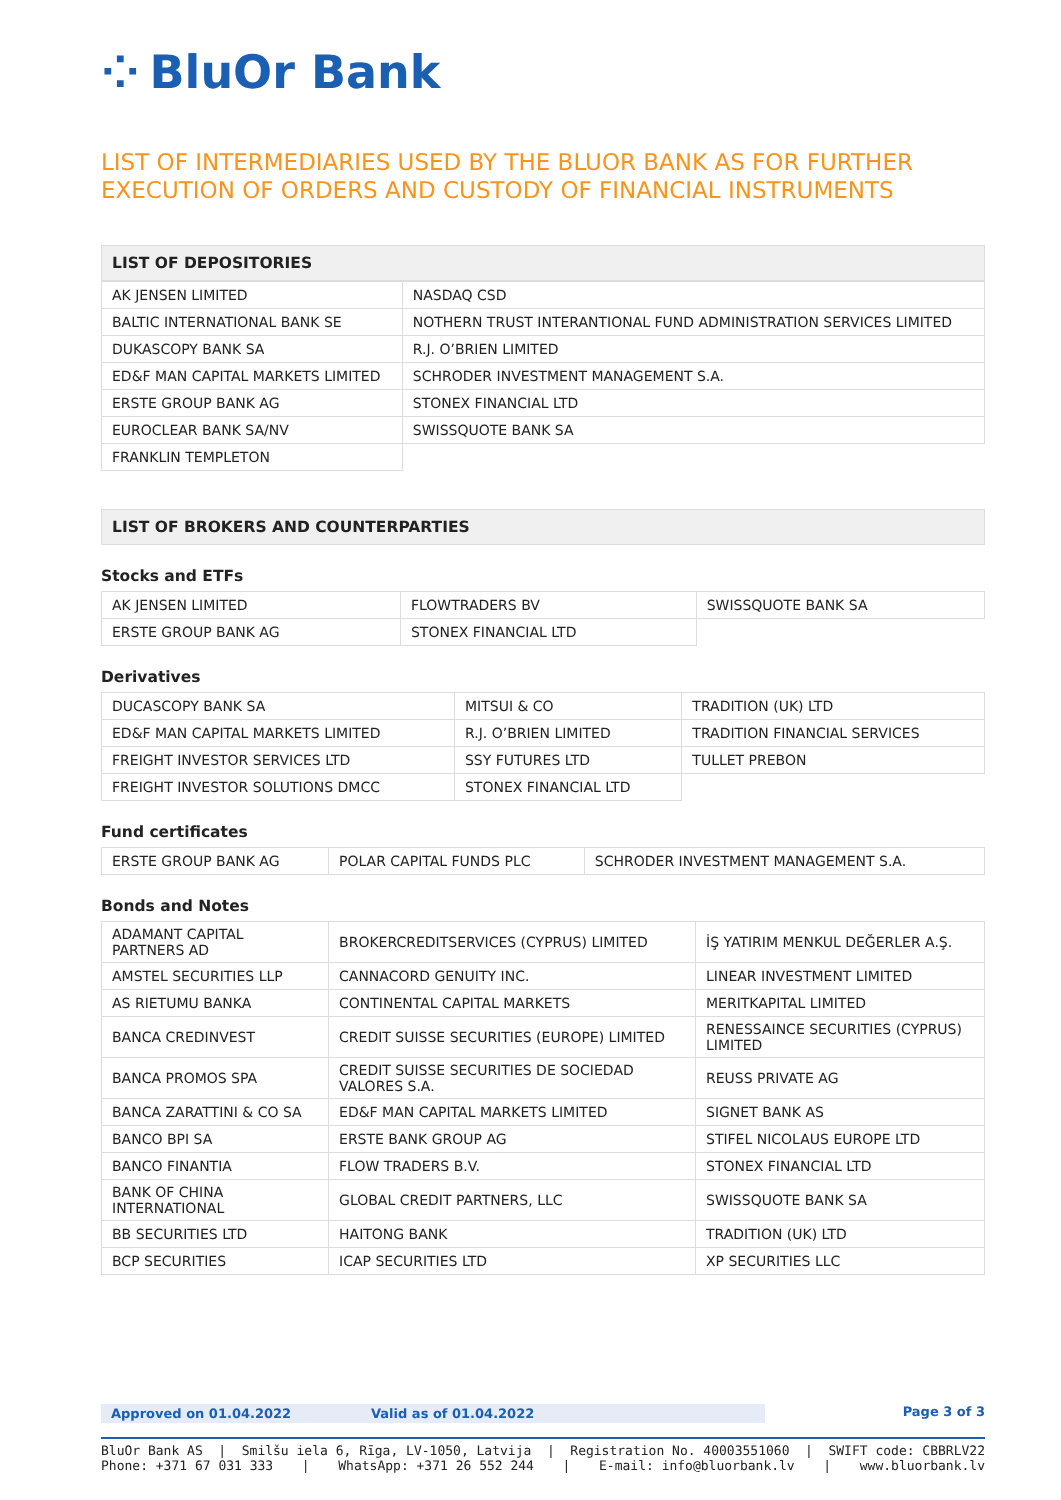⁘ BluOr Bank
LIST OF INTERMEDIARIES USED BY THE BLUOR BANK AS FOR FURTHER EXECUTION OF ORDERS AND CUSTODY OF FINANCIAL INSTRUMENTS
LIST OF DEPOSITORIES
| AK JENSEN LIMITED | NASDAQ CSD |
| BALTIC INTERNATIONAL BANK SE | NOTHERN TRUST INTERANTIONAL FUND ADMINISTRATION SERVICES LIMITED |
| DUKASCOPY BANK SA | R.J. O’BRIEN LIMITED |
| ED&F MAN CAPITAL MARKETS LIMITED | SCHRODER INVESTMENT MANAGEMENT S.A. |
| ERSTE GROUP BANK AG | STONEX FINANCIAL LTD |
| EUROCLEAR BANK SA/NV | SWISSQUOTE BANK SA |
| FRANKLIN TEMPLETON | |
LIST OF BROKERS AND COUNTERPARTIES
Stocks and ETFs
| AK JENSEN LIMITED | FLOWTRADERS BV | SWISSQUOTE BANK SA |
| ERSTE GROUP BANK AG | STONEX FINANCIAL LTD | |
Derivatives
| DUCASCOPY BANK SA | MITSUI & CO | TRADITION (UK) LTD |
| ED&F MAN CAPITAL MARKETS LIMITED | R.J. O’BRIEN LIMITED | TRADITION FINANCIAL SERVICES |
| FREIGHT INVESTOR SERVICES LTD | SSY FUTURES LTD | TULLET PREBON |
| FREIGHT INVESTOR SOLUTIONS DMCC | STONEX FINANCIAL LTD | |
Fund certificates
| ERSTE GROUP BANK AG | POLAR CAPITAL FUNDS PLC | SCHRODER INVESTMENT MANAGEMENT S.A. |
Bonds and Notes
| ADAMANT CAPITAL PARTNERS AD | BROKERCREDITSERVICES (CYPRUS) LIMITED | İŞ YATIRIM MENKUL DEĞERLER A.Ş. |
| AMSTEL SECURITIES LLP | CANNACORD GENUITY INC. | LINEAR INVESTMENT LIMITED |
| AS RIETUMU BANKA | CONTINENTAL CAPITAL MARKETS | MERITKAPITAL LIMITED |
| BANCA CREDINVEST | CREDIT SUISSE SECURITIES (EUROPE) LIMITED | RENESSAINCE SECURITIES (CYPRUS) LIMITED |
| BANCA PROMOS SPA | CREDIT SUISSE SECURITIES DE SOCIEDAD VALORES S.A. | REUSS PRIVATE AG |
| BANCA ZARATTINI & CO SA | ED&F MAN CAPITAL MARKETS LIMITED | SIGNET BANK AS |
| BANCO BPI SA | ERSTE BANK GROUP AG | STIFEL NICOLAUS EUROPE LTD |
| BANCO FINANTIA | FLOW TRADERS B.V. | STONEX FINANCIAL LTD |
| BANK OF CHINA INTERNATIONAL | GLOBAL CREDIT PARTNERS, LLC | SWISSQUOTE BANK SA |
| BB SECURITIES LTD | HAITONG BANK | TRADITION (UK) LTD |
| BCP SECURITIES | ICAP SECURITIES LTD | XP SECURITIES LLC |
Approved on 01.04.2022 Valid as of 01.04.2022 Page 3 of 3
BluOr Bank AS | Smilšu iela 6, Rīga, LV-1050, Latvija | Registration No. 40003551060 | SWIFT code: CBBRLV22
Phone: +371 67 031 333 | WhatsApp: +371 26 552 244 | E-mail: info@bluorbank.lv | www.bluorbank.lv